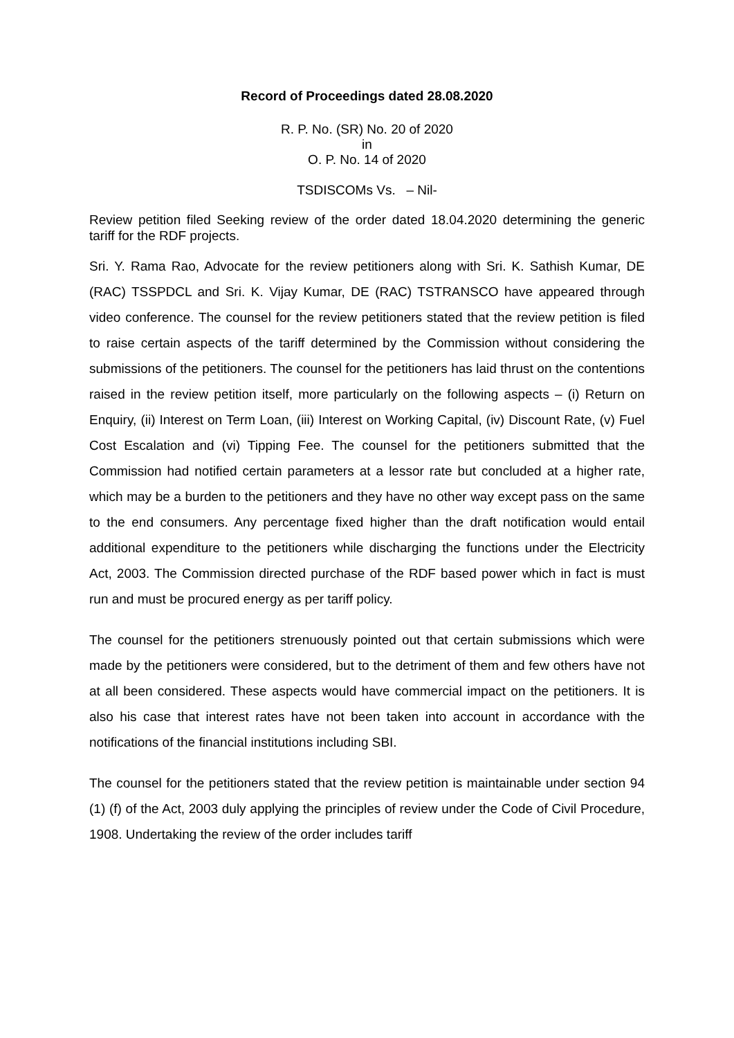Record of Proceedings dated 28.08.2020
R. P. No. (SR) No. 20 of 2020
in
O. P. No. 14 of 2020
TSDISCOMs Vs. – Nil-
Review petition filed Seeking review of the order dated 18.04.2020 determining the generic tariff for the RDF projects.
Sri. Y. Rama Rao, Advocate for the review petitioners along with Sri. K. Sathish Kumar, DE (RAC) TSSPDCL and Sri. K. Vijay Kumar, DE (RAC) TSTRANSCO have appeared through video conference. The counsel for the review petitioners stated that the review petition is filed to raise certain aspects of the tariff determined by the Commission without considering the submissions of the petitioners. The counsel for the petitioners has laid thrust on the contentions raised in the review petition itself, more particularly on the following aspects – (i) Return on Enquiry, (ii) Interest on Term Loan, (iii) Interest on Working Capital, (iv) Discount Rate, (v) Fuel Cost Escalation and (vi) Tipping Fee. The counsel for the petitioners submitted that the Commission had notified certain parameters at a lessor rate but concluded at a higher rate, which may be a burden to the petitioners and they have no other way except pass on the same to the end consumers. Any percentage fixed higher than the draft notification would entail additional expenditure to the petitioners while discharging the functions under the Electricity Act, 2003. The Commission directed purchase of the RDF based power which in fact is must run and must be procured energy as per tariff policy.
The counsel for the petitioners strenuously pointed out that certain submissions which were made by the petitioners were considered, but to the detriment of them and few others have not at all been considered. These aspects would have commercial impact on the petitioners. It is also his case that interest rates have not been taken into account in accordance with the notifications of the financial institutions including SBI.
The counsel for the petitioners stated that the review petition is maintainable under section 94 (1) (f) of the Act, 2003 duly applying the principles of review under the Code of Civil Procedure, 1908. Undertaking the review of the order includes tariff